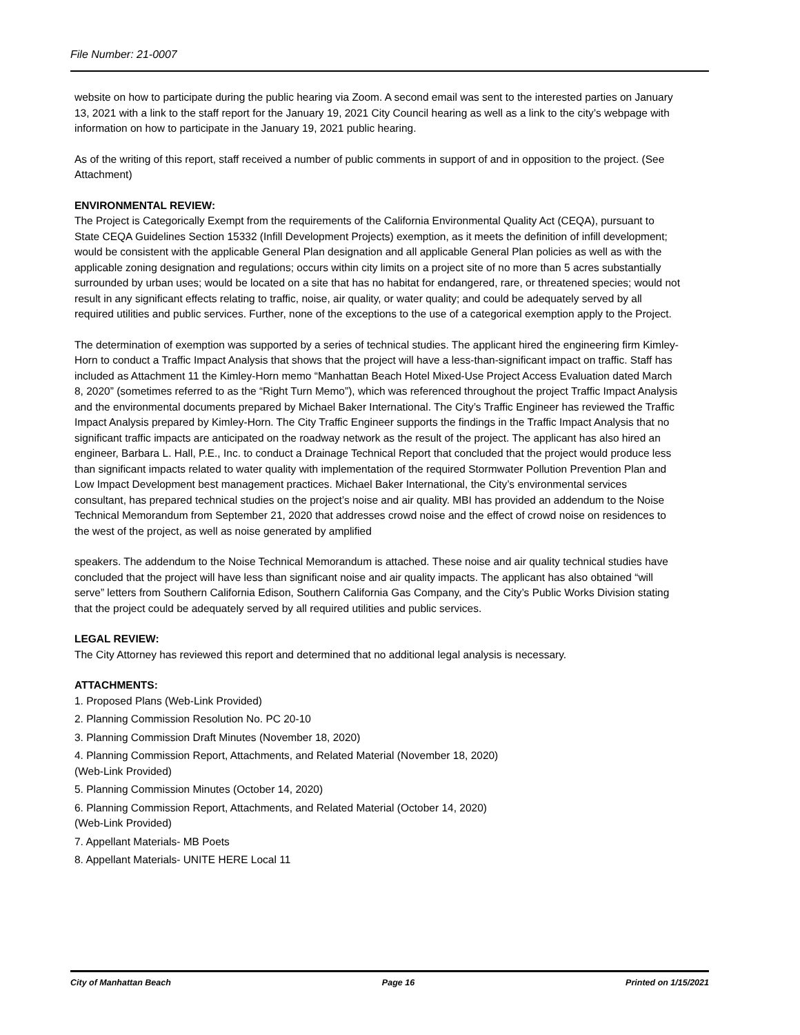File Number: 21-0007
website on how to participate during the public hearing via Zoom. A second email was sent to the interested parties on January 13, 2021 with a link to the staff report for the January 19, 2021 City Council hearing as well as a link to the city’s webpage with information on how to participate in the January 19, 2021 public hearing.
As of the writing of this report, staff received a number of public comments in support of and in opposition to the project. (See Attachment)
ENVIRONMENTAL REVIEW:
The Project is Categorically Exempt from the requirements of the California Environmental Quality Act (CEQA), pursuant to State CEQA Guidelines Section 15332 (Infill Development Projects) exemption, as it meets the definition of infill development; would be consistent with the applicable General Plan designation and all applicable General Plan policies as well as with the applicable zoning designation and regulations; occurs within city limits on a project site of no more than 5 acres substantially surrounded by urban uses; would be located on a site that has no habitat for endangered, rare, or threatened species; would not result in any significant effects relating to traffic, noise, air quality, or water quality; and could be adequately served by all required utilities and public services. Further, none of the exceptions to the use of a categorical exemption apply to the Project.
The determination of exemption was supported by a series of technical studies. The applicant hired the engineering firm Kimley-Horn to conduct a Traffic Impact Analysis that shows that the project will have a less-than-significant impact on traffic. Staff has included as Attachment 11 the Kimley-Horn memo “Manhattan Beach Hotel Mixed-Use Project Access Evaluation dated March 8, 2020” (sometimes referred to as the “Right Turn Memo”), which was referenced throughout the project Traffic Impact Analysis and the environmental documents prepared by Michael Baker International. The City’s Traffic Engineer has reviewed the Traffic Impact Analysis prepared by Kimley-Horn. The City Traffic Engineer supports the findings in the Traffic Impact Analysis that no significant traffic impacts are anticipated on the roadway network as the result of the project. The applicant has also hired an engineer, Barbara L. Hall, P.E., Inc. to conduct a Drainage Technical Report that concluded that the project would produce less than significant impacts related to water quality with implementation of the required Stormwater Pollution Prevention Plan and Low Impact Development best management practices. Michael Baker International, the City’s environmental services consultant, has prepared technical studies on the project’s noise and air quality. MBI has provided an addendum to the Noise Technical Memorandum from September 21, 2020 that addresses crowd noise and the effect of crowd noise on residences to the west of the project, as well as noise generated by amplified
speakers. The addendum to the Noise Technical Memorandum is attached. These noise and air quality technical studies have concluded that the project will have less than significant noise and air quality impacts. The applicant has also obtained “will serve” letters from Southern California Edison, Southern California Gas Company, and the City’s Public Works Division stating that the project could be adequately served by all required utilities and public services.
LEGAL REVIEW:
The City Attorney has reviewed this report and determined that no additional legal analysis is necessary.
ATTACHMENTS:
1. Proposed Plans (Web-Link Provided)
2. Planning Commission Resolution No. PC 20-10
3. Planning Commission Draft Minutes (November 18, 2020)
4. Planning Commission Report, Attachments, and Related Material (November 18, 2020)
(Web-Link Provided)
5. Planning Commission Minutes (October 14, 2020)
6. Planning Commission Report, Attachments, and Related Material (October 14, 2020)
(Web-Link Provided)
7. Appellant Materials- MB Poets
8. Appellant Materials- UNITE HERE Local 11
City of Manhattan Beach Page 16 Printed on 1/15/2021